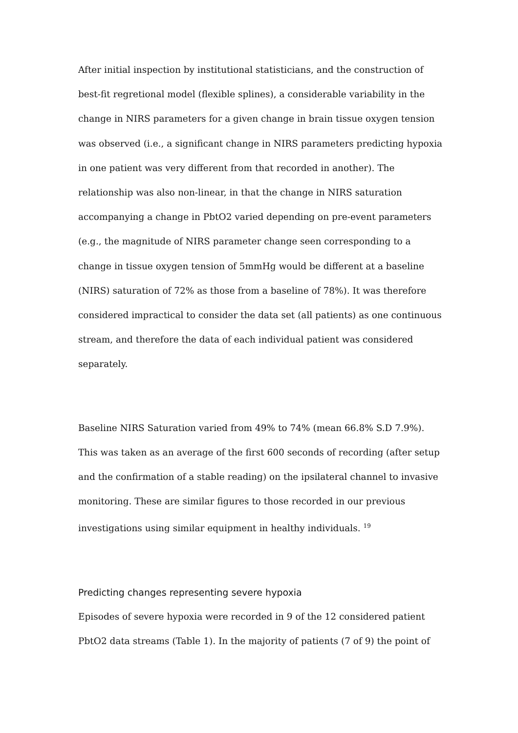After initial inspection by institutional statisticians, and the construction of best-fit regretional model (flexible splines), a considerable variability in the change in NIRS parameters for a given change in brain tissue oxygen tension was observed (i.e., a significant change in NIRS parameters predicting hypoxia in one patient was very different from that recorded in another). The relationship was also non-linear, in that the change in NIRS saturation accompanying a change in PbtO2 varied depending on pre-event parameters (e.g., the magnitude of NIRS parameter change seen corresponding to a change in tissue oxygen tension of 5mmHg would be different at a baseline (NIRS) saturation of 72% as those from a baseline of 78%). It was therefore considered impractical to consider the data set (all patients) as one continuous stream, and therefore the data of each individual patient was considered separately.
Baseline NIRS Saturation varied from 49% to 74% (mean 66.8% S.D 7.9%). This was taken as an average of the first 600 seconds of recording (after setup and the confirmation of a stable reading) on the ipsilateral channel to invasive monitoring. These are similar figures to those recorded in our previous investigations using similar equipment in healthy individuals. <sup>19</sup>
Predicting changes representing severe hypoxia
Episodes of severe hypoxia were recorded in 9 of the 12 considered patient PbtO2 data streams (Table 1). In the majority of patients (7 of 9) the point of